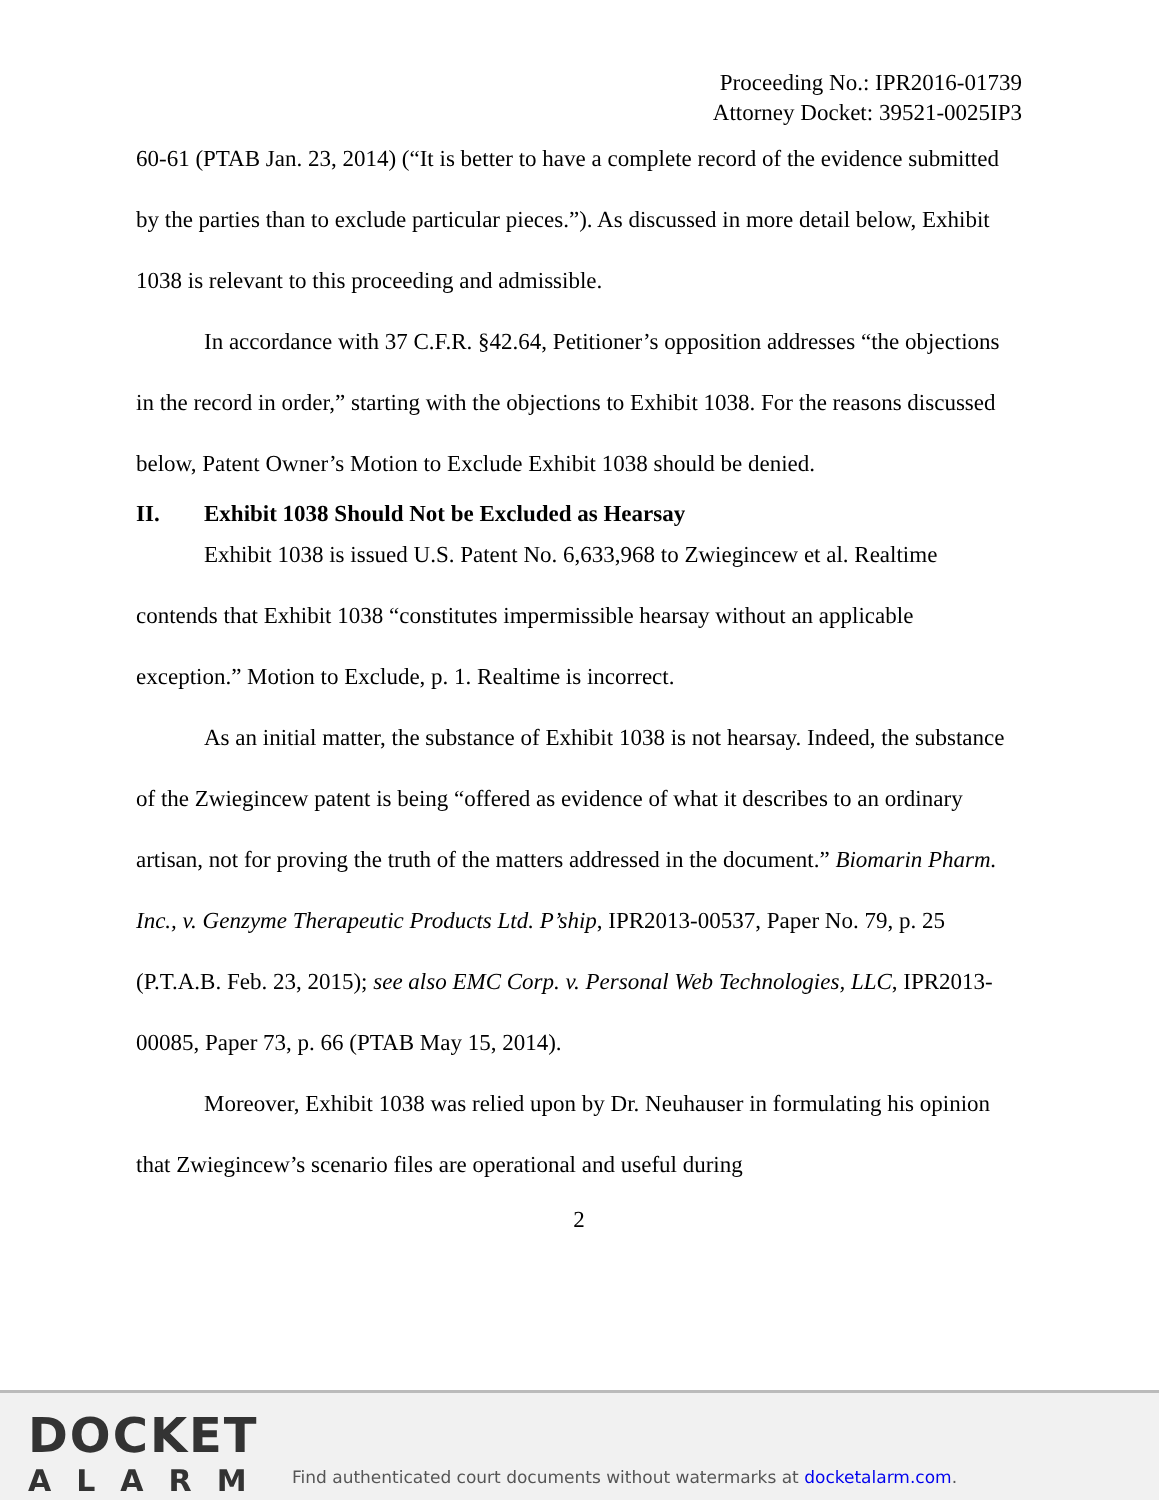Proceeding No.: IPR2016-01739
Attorney Docket: 39521-0025IP3
60-61 (PTAB Jan. 23, 2014) (“It is better to have a complete record of the evidence submitted by the parties than to exclude particular pieces.”). As discussed in more detail below, Exhibit 1038 is relevant to this proceeding and admissible.
In accordance with 37 C.F.R. §42.64, Petitioner’s opposition addresses “the objections in the record in order,” starting with the objections to Exhibit 1038. For the reasons discussed below, Patent Owner’s Motion to Exclude Exhibit 1038 should be denied.
II. Exhibit 1038 Should Not be Excluded as Hearsay
Exhibit 1038 is issued U.S. Patent No. 6,633,968 to Zwiegincew et al. Realtime contends that Exhibit 1038 “constitutes impermissible hearsay without an applicable exception.” Motion to Exclude, p. 1. Realtime is incorrect.
As an initial matter, the substance of Exhibit 1038 is not hearsay. Indeed, the substance of the Zwiegincew patent is being “offered as evidence of what it describes to an ordinary artisan, not for proving the truth of the matters addressed in the document.” Biomarin Pharm. Inc., v. Genzyme Therapeutic Products Ltd. P’ship, IPR2013-00537, Paper No. 79, p. 25 (P.T.A.B. Feb. 23, 2015); see also EMC Corp. v. Personal Web Technologies, LLC, IPR2013-00085, Paper 73, p. 66 (PTAB May 15, 2014).
Moreover, Exhibit 1038 was relied upon by Dr. Neuhauser in formulating his opinion that Zwiegincew’s scenario files are operational and useful during
2
DOCKET
ALARM
Find authenticated court documents without watermarks at docketalarm.com.